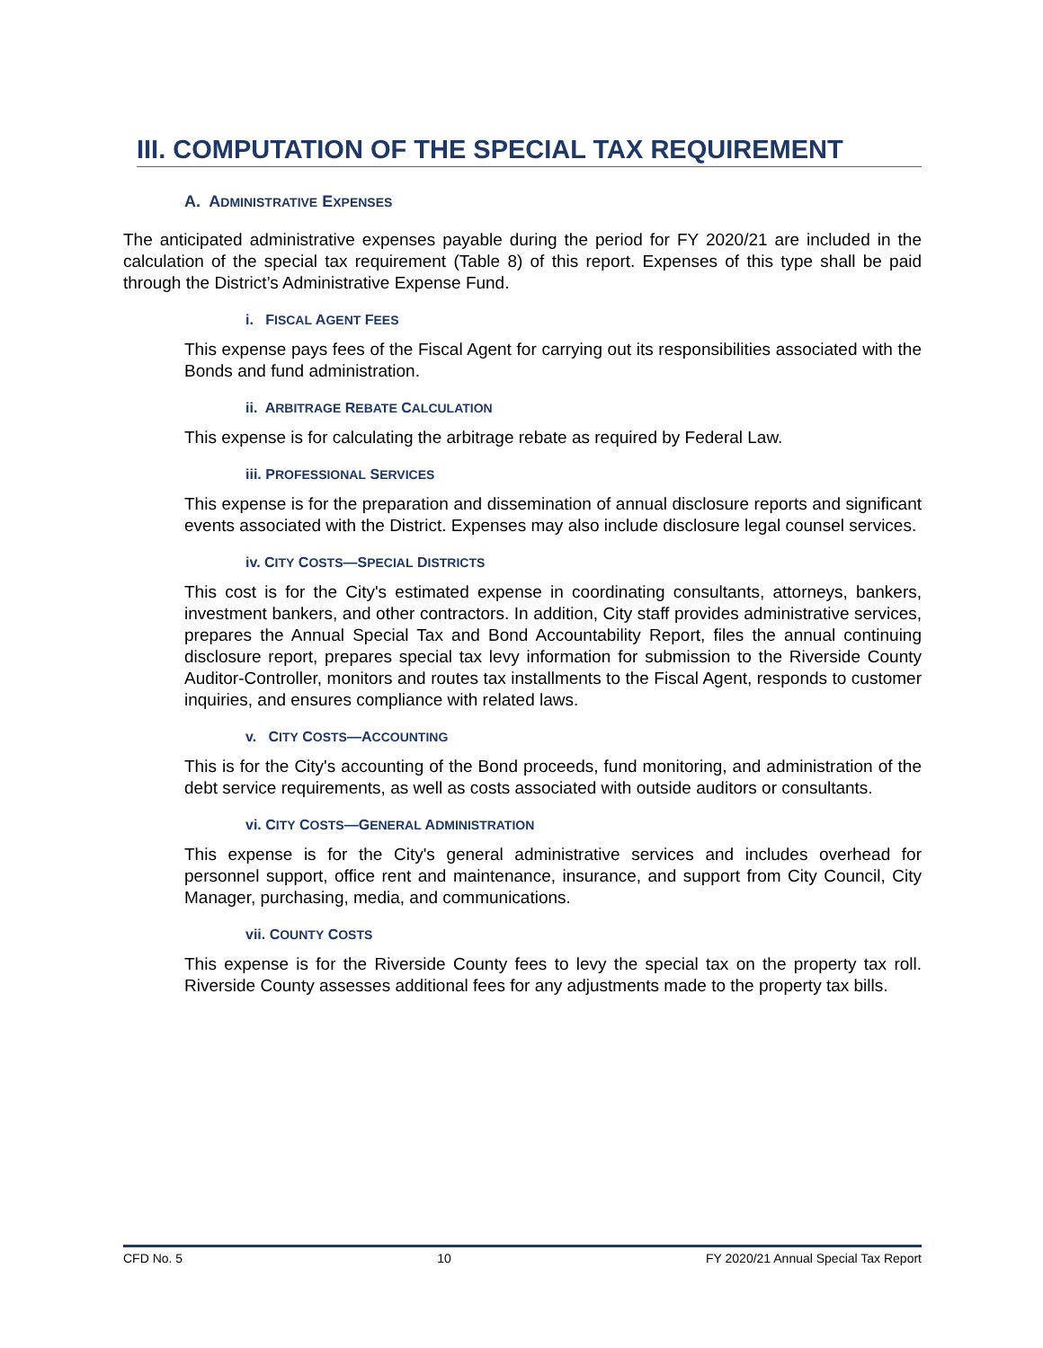III. COMPUTATION OF THE SPECIAL TAX REQUIREMENT
A. ADMINISTRATIVE EXPENSES
The anticipated administrative expenses payable during the period for FY 2020/21 are included in the calculation of the special tax requirement (Table 8) of this report. Expenses of this type shall be paid through the District’s Administrative Expense Fund.
i. FISCAL AGENT FEES
This expense pays fees of the Fiscal Agent for carrying out its responsibilities associated with the Bonds and fund administration.
ii. ARBITRAGE REBATE CALCULATION
This expense is for calculating the arbitrage rebate as required by Federal Law.
iii. PROFESSIONAL SERVICES
This expense is for the preparation and dissemination of annual disclosure reports and significant events associated with the District. Expenses may also include disclosure legal counsel services.
iv. CITY COSTS—SPECIAL DISTRICTS
This cost is for the City's estimated expense in coordinating consultants, attorneys, bankers, investment bankers, and other contractors. In addition, City staff provides administrative services, prepares the Annual Special Tax and Bond Accountability Report, files the annual continuing disclosure report, prepares special tax levy information for submission to the Riverside County Auditor-Controller, monitors and routes tax installments to the Fiscal Agent, responds to customer inquiries, and ensures compliance with related laws.
v. CITY COSTS—ACCOUNTING
This is for the City's accounting of the Bond proceeds, fund monitoring, and administration of the debt service requirements, as well as costs associated with outside auditors or consultants.
vi. CITY COSTS—GENERAL ADMINISTRATION
This expense is for the City's general administrative services and includes overhead for personnel support, office rent and maintenance, insurance, and support from City Council, City Manager, purchasing, media, and communications.
vii. COUNTY COSTS
This expense is for the Riverside County fees to levy the special tax on the property tax roll. Riverside County assesses additional fees for any adjustments made to the property tax bills.
CFD No. 5 10 FY 2020/21 Annual Special Tax Report